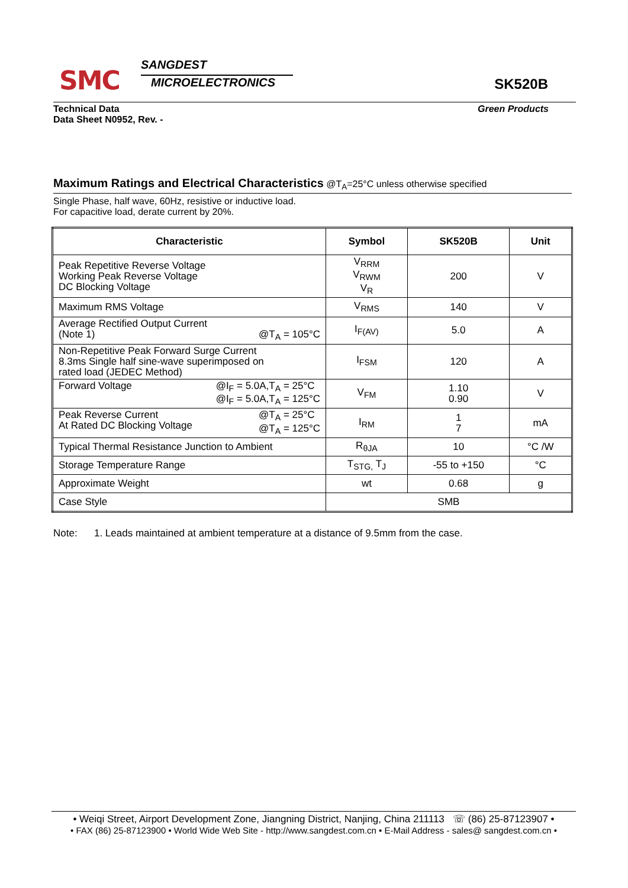SMC
SANGDEST
MICROELECTRONICS SK520B
Technical Data
Data Sheet N0952, Rev. -
Green Products
Maximum Ratings and Electrical Characteristics @T<sub>A</sub>=25°C unless otherwise specified
Single Phase, half wave, 60Hz, resistive or inductive load.
For capacitive load, derate current by 20%.
| Characteristic | Symbol | SK520B | Unit |
| --- | --- | --- | --- |
| Peak Repetitive Reverse Voltage Working Peak Reverse Voltage DC Blocking Voltage | V<sub>RRM</sub> V<sub>RWM</sub> V<sub>R</sub> | 200 | V |
| Maximum RMS Voltage | V<sub>RMS</sub> | 140 | V |
| Average Rectified Output Current (Note 1) @T<sub>A</sub> = 105°C | I<sub>F(AV)</sub> | 5.0 | A |
| Non-Repetitive Peak Forward Surge Current 8.3ms Single half sine-wave superimposed on rated load (JEDEC Method) | I<sub>FSM</sub> | 120 | A |
| Forward Voltage @I<sub>F</sub> = 5.0A,T<sub>A</sub> = 25°C @I<sub>F</sub> = 5.0A,T<sub>A</sub> = 125°C | V<sub>FM</sub> | 1.10 0.90 | V |
| Peak Reverse Current @T<sub>A</sub> = 25°C @T<sub>A</sub> = 125°C At Rated DC Blocking Voltage | I<sub>RM</sub> | 1 7 | mA |
| Typical Thermal Resistance Junction to Ambient | R<sub>θJA</sub> | 10 | °C /W |
| Storage Temperature Range | T<sub>STG,</sub> T<sub>J</sub> | -55 to +150 | °C |
| Approximate Weight | wt | 0.68 | g |
| Case Style | SMB | | |
Note: 1. Leads maintained at ambient temperature at a distance of 9.5mm from the case.
• Weiqi Street, Airport Development Zone, Jiangning District, Nanjing, China 211113 ☏ (86) 25-87123907 •
• FAX (86) 25-87123900 • World Wide Web Site - http://www.sangdest.com.cn • E-Mail Address - sales@ sangdest.com.cn •